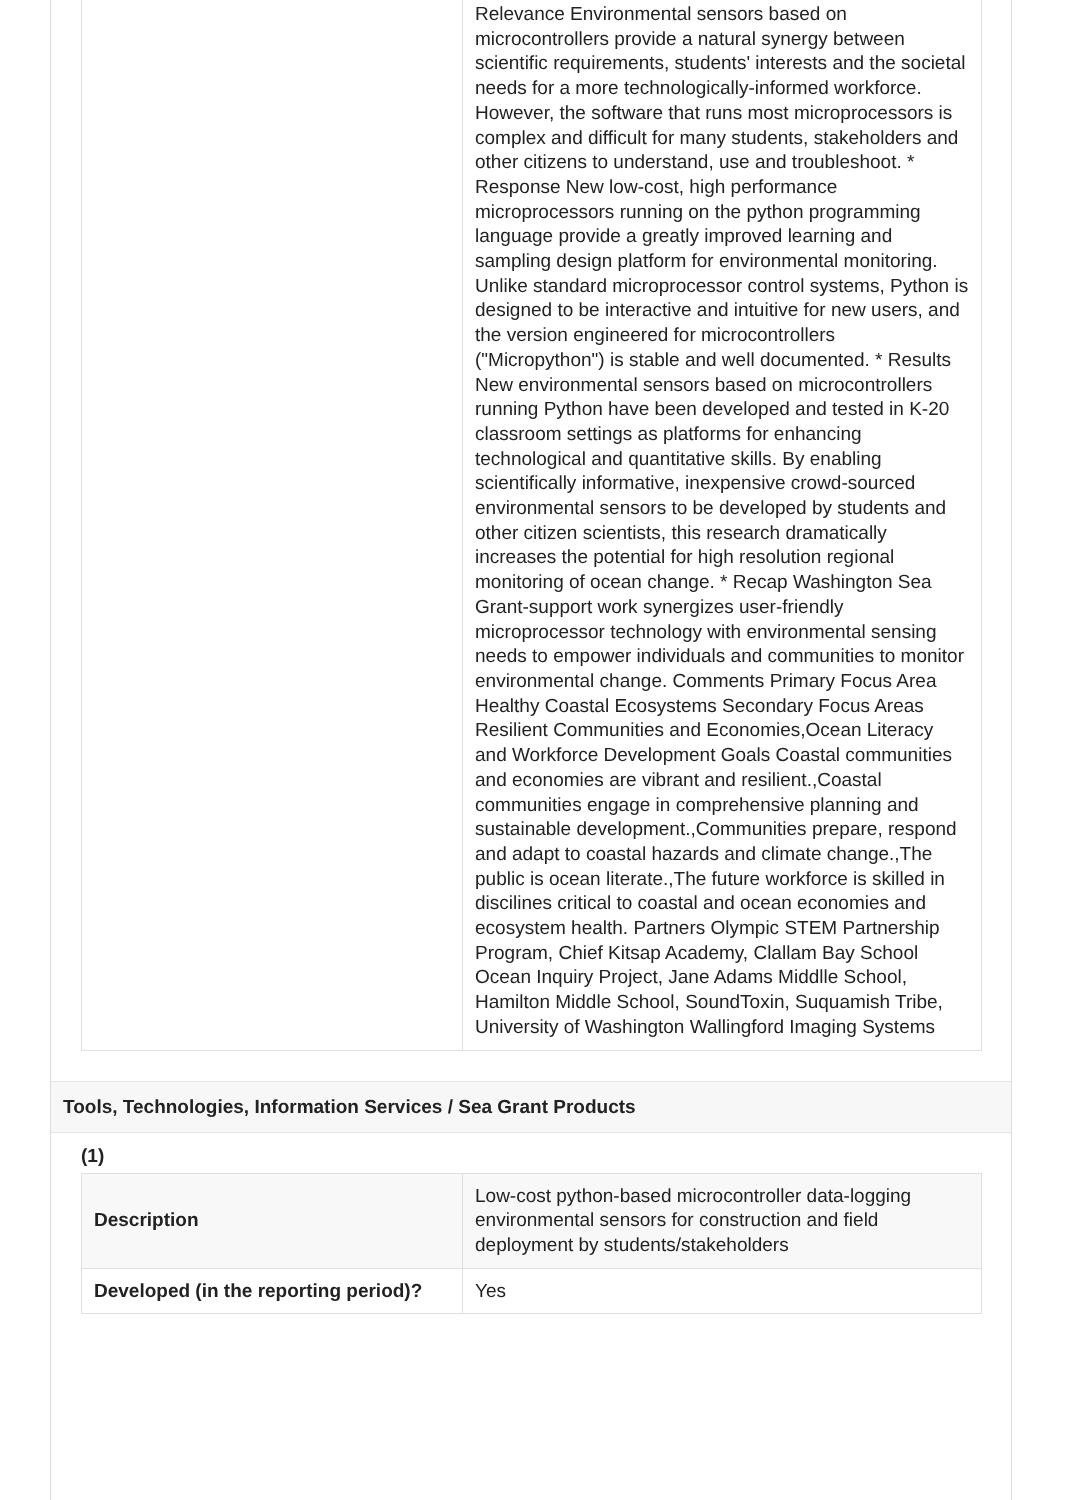| | Relevance Environmental sensors based on microcontrollers provide a natural synergy between scientific requirements, students' interests and the societal needs for a more technologically-informed workforce. However, the software that runs most microprocessors is complex and difficult for many students, stakeholders and other citizens to understand, use and troubleshoot. * Response New low-cost, high performance microprocessors running on the python programming language provide a greatly improved learning and sampling design platform for environmental monitoring. Unlike standard microprocessor control systems, Python is designed to be interactive and intuitive for new users, and the version engineered for microcontrollers ("Micropython") is stable and well documented. * Results New environmental sensors based on microcontrollers running Python have been developed and tested in K-20 classroom settings as platforms for enhancing technological and quantitative skills. By enabling scientifically informative, inexpensive crowd-sourced environmental sensors to be developed by students and other citizen scientists, this research dramatically increases the potential for high resolution regional monitoring of ocean change. * Recap Washington Sea Grant-support work synergizes user-friendly microprocessor technology with environmental sensing needs to empower individuals and communities to monitor environmental change. Comments Primary Focus Area Healthy Coastal Ecosystems Secondary Focus Areas Resilient Communities and Economies,Ocean Literacy and Workforce Development Goals Coastal communities and economies are vibrant and resilient.,Coastal communities engage in comprehensive planning and sustainable development.,Communities prepare, respond and adapt to coastal hazards and climate change.,The public is ocean literate.,The future workforce is skilled in discilines critical to coastal and ocean economies and ecosystem health. Partners Olympic STEM Partnership Program, Chief Kitsap Academy, Clallam Bay School Ocean Inquiry Project, Jane Adams Middlle School, Hamilton Middle School, SoundToxin, Suquamish Tribe, University of Washington Wallingford Imaging Systems |
Tools, Technologies, Information Services / Sea Grant Products
(1)
| Description | Low-cost python-based microcontroller data-logging environmental sensors for construction and field deployment by students/stakeholders |
| Developed (in the reporting period)? | Yes |